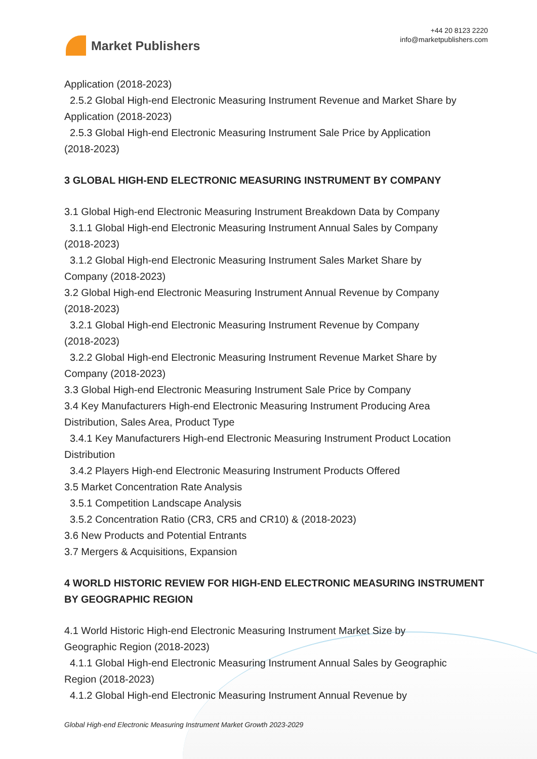Market Publishers
+44 20 8123 2220
info@marketpublishers.com
Application (2018-2023)
2.5.2 Global High-end Electronic Measuring Instrument Revenue and Market Share by
Application (2018-2023)
2.5.3 Global High-end Electronic Measuring Instrument Sale Price by Application
(2018-2023)
3 GLOBAL HIGH-END ELECTRONIC MEASURING INSTRUMENT BY COMPANY
3.1 Global High-end Electronic Measuring Instrument Breakdown Data by Company
3.1.1 Global High-end Electronic Measuring Instrument Annual Sales by Company
(2018-2023)
3.1.2 Global High-end Electronic Measuring Instrument Sales Market Share by
Company (2018-2023)
3.2 Global High-end Electronic Measuring Instrument Annual Revenue by Company
(2018-2023)
3.2.1 Global High-end Electronic Measuring Instrument Revenue by Company
(2018-2023)
3.2.2 Global High-end Electronic Measuring Instrument Revenue Market Share by
Company (2018-2023)
3.3 Global High-end Electronic Measuring Instrument Sale Price by Company
3.4 Key Manufacturers High-end Electronic Measuring Instrument Producing Area
Distribution, Sales Area, Product Type
3.4.1 Key Manufacturers High-end Electronic Measuring Instrument Product Location
Distribution
3.4.2 Players High-end Electronic Measuring Instrument Products Offered
3.5 Market Concentration Rate Analysis
3.5.1 Competition Landscape Analysis
3.5.2 Concentration Ratio (CR3, CR5 and CR10) & (2018-2023)
3.6 New Products and Potential Entrants
3.7 Mergers & Acquisitions, Expansion
4 WORLD HISTORIC REVIEW FOR HIGH-END ELECTRONIC MEASURING INSTRUMENT BY GEOGRAPHIC REGION
4.1 World Historic High-end Electronic Measuring Instrument Market Size by
Geographic Region (2018-2023)
4.1.1 Global High-end Electronic Measuring Instrument Annual Sales by Geographic
Region (2018-2023)
4.1.2 Global High-end Electronic Measuring Instrument Annual Revenue by
Global High-end Electronic Measuring Instrument Market Growth 2023-2029